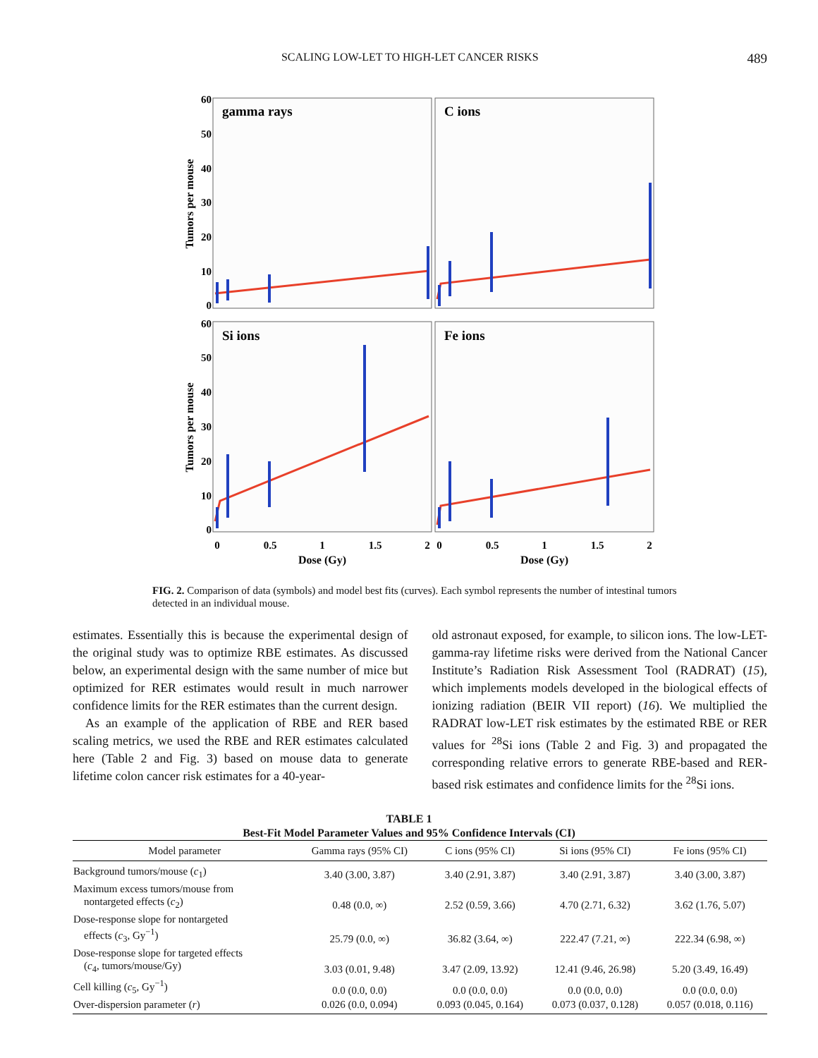SCALING LOW-LET TO HIGH-LET CANCER RISKS 489
gamma rays
C ions
Si ions
Fe ions
60
50
40
30
20
10
0
60
50
40
30
20
10
0
0
0.5
1
1.5
2
0
0.5
1
1.5
2
Dose (Gy)
Dose (Gy)
Tumors per mouse
Tumors per mouse
FIG. 2. Comparison of data (symbols) and model best fits (curves). Each symbol represents the number of intestinal tumors detected in an individual mouse.
estimates. Essentially this is because the experimental design of the original study was to optimize RBE estimates. As discussed below, an experimental design with the same number of mice but optimized for RER estimates would result in much narrower confidence limits for the RER estimates than the current design.
As an example of the application of RBE and RER based scaling metrics, we used the RBE and RER estimates calculated here (Table 2 and Fig. 3) based on mouse data to generate lifetime colon cancer risk estimates for a 40-year-
old astronaut exposed, for example, to silicon ions. The low-LET-gamma-ray lifetime risks were derived from the National Cancer Institute’s Radiation Risk Assessment Tool (RADRAT) (15), which implements models developed in the biological effects of ionizing radiation (BEIR VII report) (16). We multiplied the RADRAT low-LET risk estimates by the estimated RBE or RER values for <sup>28</sup>Si ions (Table 2 and Fig. 3) and propagated the corresponding relative errors to generate RBE-based and RER-based risk estimates and confidence limits for the <sup>28</sup>Si ions.
TABLE 1
Best-Fit Model Parameter Values and 95% Confidence Intervals (CI)
| Model parameter | Gamma rays (95% CI) | C ions (95% CI) | Si ions (95% CI) | Fe ions (95% CI) |
| --- | --- | --- | --- | --- |
| Background tumors/mouse ( c<sub>1</sub>) | 3.40 (3.00, 3.87) | 3.40 (2.91, 3.87) | 3.40 (2.91, 3.87) | 3.40 (3.00, 3.87) |
| Maximum excess tumors/mouse from nontargeted effects ( c<sub>2</sub>) | 0.48 (0.0, ∞) | 2.52 (0.59, 3.66) | 4.70 (2.71, 6.32) | 3.62 (1.76, 5.07) |
| Dose-response slope for nontargeted effects ( c<sub>3</sub>, Gy<sup>−1</sup>) | 25.79 (0.0, ∞) | 36.82 (3.64, ∞) | 222.47 (7.21, ∞) | 222.34 (6.98, ∞) |
| Dose-response slope for targeted effects ( c<sub>4</sub>, tumors/mouse/Gy) | 3.03 (0.01, 9.48) | 3.47 (2.09, 13.92) | 12.41 (9.46, 26.98) | 5.20 (3.49, 16.49) |
| Cell killing ( c<sub>5</sub>, Gy<sup>−1</sup>) | 0.0 (0.0, 0.0) | 0.0 (0.0, 0.0) | 0.0 (0.0, 0.0) | 0.0 (0.0, 0.0) |
| Over-dispersion parameter ( r ) | 0.026 (0.0, 0.094) | 0.093 (0.045, 0.164) | 0.073 (0.037, 0.128) | 0.057 (0.018, 0.116) |